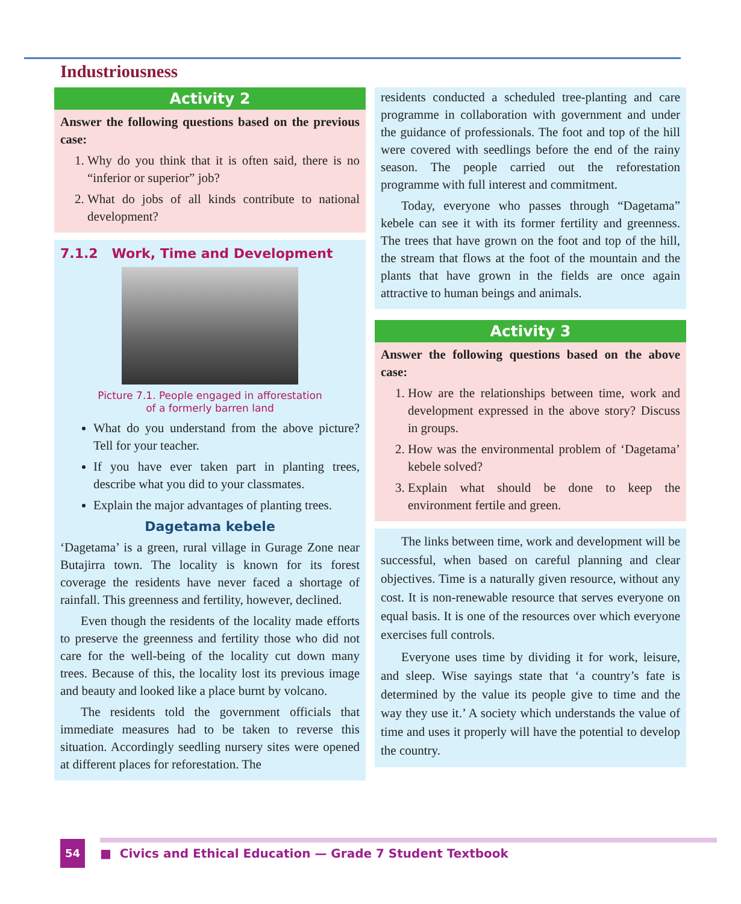Industriousness
Activity 2
Answer the following questions based on the previous case:
1. Why do you think that it is often said, there is no “inferior or superior” job?
2. What do jobs of all kinds contribute to national development?
7.1.2 Work, Time and Development
Picture 7.1. People engaged in afforestation
of a formerly barren land
What do you understand from the above picture? Tell for your teacher.
If you have ever taken part in planting trees, describe what you did to your classmates.
Explain the major advantages of planting trees.
Dagetama kebele
‘Dagetama’ is a green, rural village in Gurage Zone near Butajirra town. The locality is known for its forest coverage the residents have never faced a shortage of rainfall. This greenness and fertility, however, declined.
Even though the residents of the locality made efforts to preserve the greenness and fertility those who did not care for the well-being of the locality cut down many trees. Because of this, the locality lost its previous image and beauty and looked like a place burnt by volcano.
The residents told the government officials that immediate measures had to be taken to reverse this situation. Accordingly seedling nursery sites were opened at different places for reforestation. The
residents conducted a scheduled tree-planting and care programme in collaboration with government and under the guidance of professionals. The foot and top of the hill were covered with seedlings before the end of the rainy season. The people carried out the reforestation programme with full interest and commitment.
Today, everyone who passes through “Dagetama” kebele can see it with its former fertility and greenness. The trees that have grown on the foot and top of the hill, the stream that flows at the foot of the mountain and the plants that have grown in the fields are once again attractive to human beings and animals.
Activity 3
Answer the following questions based on the above case:
1. How are the relationships between time, work and development expressed in the above story? Discuss in groups.
2. How was the environmental problem of ‘Dagetama’ kebele solved?
3. Explain what should be done to keep the environment fertile and green.
The links between time, work and development will be successful, when based on careful planning and clear objectives. Time is a naturally given resource, without any cost. It is non-renewable resource that serves everyone on equal basis. It is one of the resources over which everyone exercises full controls.
Everyone uses time by dividing it for work, leisure, and sleep. Wise sayings state that ‘a country’s fate is determined by the value its people give to time and the way they use it.’ A society which understands the value of time and uses it properly will have the potential to develop the country.
54
■ Civics and Ethical Education — Grade 7 Student Textbook